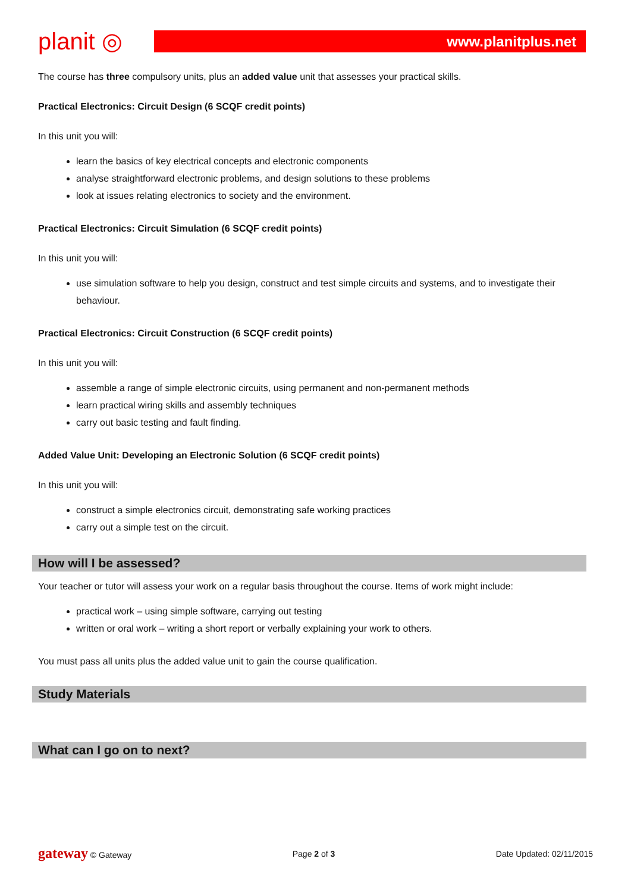planit ◎
www.planitplus.net
The course has three compulsory units, plus an added value unit that assesses your practical skills.
Practical Electronics: Circuit Design (6 SCQF credit points)
In this unit you will:
learn the basics of key electrical concepts and electronic components
analyse straightforward electronic problems, and design solutions to these problems
look at issues relating electronics to society and the environment.
Practical Electronics: Circuit Simulation (6 SCQF credit points)
In this unit you will:
use simulation software to help you design, construct and test simple circuits and systems, and to investigate their behaviour.
Practical Electronics: Circuit Construction (6 SCQF credit points)
In this unit you will:
assemble a range of simple electronic circuits, using permanent and non-permanent methods
learn practical wiring skills and assembly techniques
carry out basic testing and fault finding.
Added Value Unit: Developing an Electronic Solution (6 SCQF credit points)
In this unit you will:
construct a simple electronics circuit, demonstrating safe working practices
carry out a simple test on the circuit.
How will I be assessed?
Your teacher or tutor will assess your work on a regular basis throughout the course. Items of work might include:
practical work – using simple software, carrying out testing
written or oral work – writing a short report or verbally explaining your work to others.
You must pass all units plus the added value unit to gain the course qualification.
Study Materials
What can I go on to next?
gateway © Gateway Page 2 of 3 Date Updated: 02/11/2015